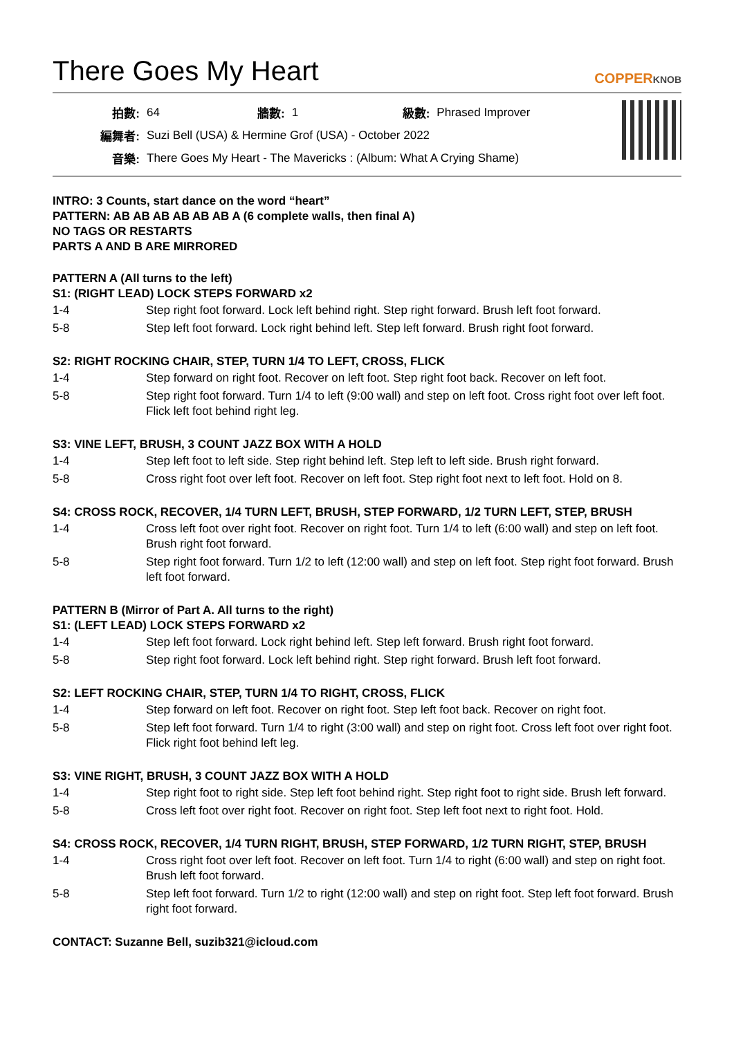There Goes My Heart COPPERKNOB
| 拍數: | 64 | 牆數: | 1 | 級數: | Phrased Improver |
| 編舞者: | Suzi Bell (USA) & Hermine Grof (USA) - October 2022 | | | | |
| 音樂: | There Goes My Heart - The Mavericks : (Album: What A Crying Shame) | | | | |
INTRO: 3 Counts, start dance on the word “heart”
PATTERN: AB AB AB AB AB AB A (6 complete walls, then final A)
NO TAGS OR RESTARTS
PARTS A AND B ARE MIRRORED
PATTERN A (All turns to the left)
S1: (RIGHT LEAD) LOCK STEPS FORWARD x2
| 1-4 | Step right foot forward. Lock left behind right. Step right forward. Brush left foot forward. |
| 5-8 | Step left foot forward. Lock right behind left. Step left forward. Brush right foot forward. |
S2: RIGHT ROCKING CHAIR, STEP, TURN 1/4 TO LEFT, CROSS, FLICK
| 1-4 | Step forward on right foot. Recover on left foot. Step right foot back. Recover on left foot. |
| 5-8 | Step right foot forward. Turn 1/4 to left (9:00 wall) and step on left foot. Cross right foot over left foot. Flick left foot behind right leg. |
S3: VINE LEFT, BRUSH, 3 COUNT JAZZ BOX WITH A HOLD
| 1-4 | Step left foot to left side. Step right behind left. Step left to left side. Brush right forward. |
| 5-8 | Cross right foot over left foot. Recover on left foot. Step right foot next to left foot. Hold on 8. |
S4: CROSS ROCK, RECOVER, 1/4 TURN LEFT, BRUSH, STEP FORWARD, 1/2 TURN LEFT, STEP, BRUSH
| 1-4 | Cross left foot over right foot. Recover on right foot. Turn 1/4 to left (6:00 wall) and step on left foot. Brush right foot forward. |
| 5-8 | Step right foot forward. Turn 1/2 to left (12:00 wall) and step on left foot. Step right foot forward. Brush left foot forward. |
PATTERN B (Mirror of Part A. All turns to the right)
S1: (LEFT LEAD) LOCK STEPS FORWARD x2
| 1-4 | Step left foot forward. Lock right behind left. Step left forward. Brush right foot forward. |
| 5-8 | Step right foot forward. Lock left behind right. Step right forward. Brush left foot forward. |
S2: LEFT ROCKING CHAIR, STEP, TURN 1/4 TO RIGHT, CROSS, FLICK
| 1-4 | Step forward on left foot. Recover on right foot. Step left foot back. Recover on right foot. |
| 5-8 | Step left foot forward. Turn 1/4 to right (3:00 wall) and step on right foot. Cross left foot over right foot. Flick right foot behind left leg. |
S3: VINE RIGHT, BRUSH, 3 COUNT JAZZ BOX WITH A HOLD
| 1-4 | Step right foot to right side. Step left foot behind right. Step right foot to right side. Brush left forward. |
| 5-8 | Cross left foot over right foot. Recover on right foot. Step left foot next to right foot. Hold. |
S4: CROSS ROCK, RECOVER, 1/4 TURN RIGHT, BRUSH, STEP FORWARD, 1/2 TURN RIGHT, STEP, BRUSH
| 1-4 | Cross right foot over left foot. Recover on left foot. Turn 1/4 to right (6:00 wall) and step on right foot. Brush left foot forward. |
| 5-8 | Step left foot forward. Turn 1/2 to right (12:00 wall) and step on right foot. Step left foot forward. Brush right foot forward. |
CONTACT: Suzanne Bell, suzib321@icloud.com